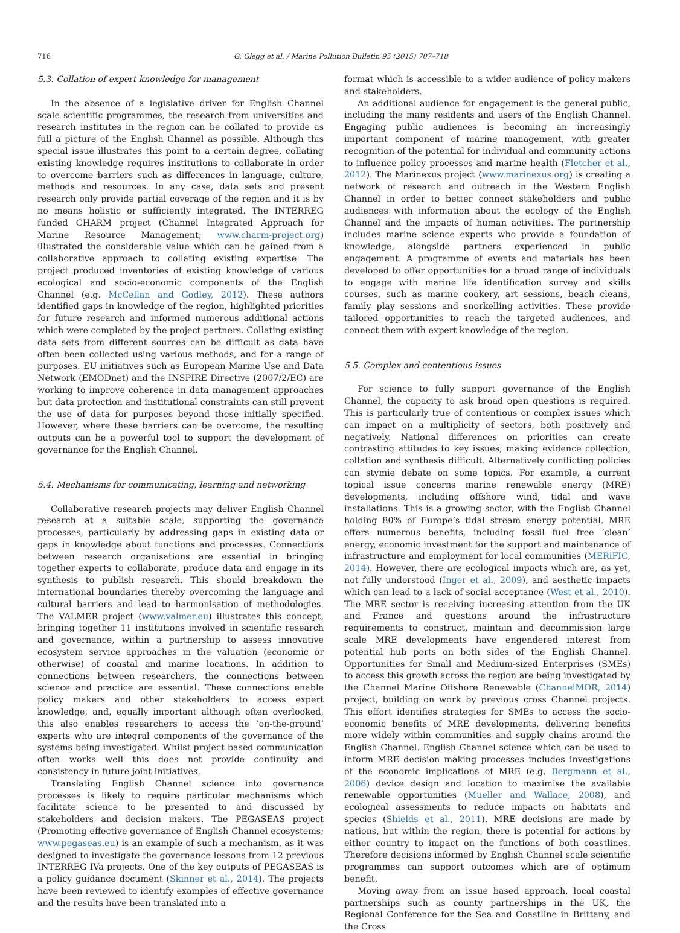716 G. Glegg et al. / Marine Pollution Bulletin 95 (2015) 707–718
5.3. Collation of expert knowledge for management
In the absence of a legislative driver for English Channel scale scientific programmes, the research from universities and research institutes in the region can be collated to provide as full a picture of the English Channel as possible. Although this special issue illustrates this point to a certain degree, collating existing knowledge requires institutions to collaborate in order to overcome barriers such as differences in language, culture, methods and resources. In any case, data sets and present research only provide partial coverage of the region and it is by no means holistic or sufficiently integrated. The INTERREG funded CHARM project (Channel Integrated Approach for Marine Resource Management; www.charm-project.org) illustrated the considerable value which can be gained from a collaborative approach to collating existing expertise. The project produced inventories of existing knowledge of various ecological and socio-economic components of the English Channel (e.g. McCellan and Godley, 2012). These authors identified gaps in knowledge of the region, highlighted priorities for future research and informed numerous additional actions which were completed by the project partners. Collating existing data sets from different sources can be difficult as data have often been collected using various methods, and for a range of purposes. EU initiatives such as European Marine Use and Data Network (EMODnet) and the INSPIRE Directive (2007/2/EC) are working to improve coherence in data management approaches but data protection and institutional constraints can still prevent the use of data for purposes beyond those initially specified. However, where these barriers can be overcome, the resulting outputs can be a powerful tool to support the development of governance for the English Channel.
5.4. Mechanisms for communicating, learning and networking
Collaborative research projects may deliver English Channel research at a suitable scale, supporting the governance processes, particularly by addressing gaps in existing data or gaps in knowledge about functions and processes. Connections between research organisations are essential in bringing together experts to collaborate, produce data and engage in its synthesis to publish research. This should breakdown the international boundaries thereby overcoming the language and cultural barriers and lead to harmonisation of methodologies. The VALMER project (www.valmer.eu) illustrates this concept, bringing together 11 institutions involved in scientific research and governance, within a partnership to assess innovative ecosystem service approaches in the valuation (economic or otherwise) of coastal and marine locations. In addition to connections between researchers, the connections between science and practice are essential. These connections enable policy makers and other stakeholders to access expert knowledge, and, equally important although often overlooked, this also enables researchers to access the ‘on-the-ground’ experts who are integral components of the governance of the systems being investigated. Whilst project based communication often works well this does not provide continuity and consistency in future joint initiatives.
Translating English Channel science into governance processes is likely to require particular mechanisms which facilitate science to be presented to and discussed by stakeholders and decision makers. The PEGASEAS project (Promoting effective governance of English Channel ecosystems; www.pegaseas.eu) is an example of such a mechanism, as it was designed to investigate the governance lessons from 12 previous INTERREG IVa projects. One of the key outputs of PEGASEAS is a policy guidance document (Skinner et al., 2014). The projects have been reviewed to identify examples of effective governance and the results have been translated into a
format which is accessible to a wider audience of policy makers and stakeholders.
An additional audience for engagement is the general public, including the many residents and users of the English Channel. Engaging public audiences is becoming an increasingly important component of marine management, with greater recognition of the potential for individual and community actions to influence policy processes and marine health (Fletcher et al., 2012). The Marinexus project (www.marinexus.org) is creating a network of research and outreach in the Western English Channel in order to better connect stakeholders and public audiences with information about the ecology of the English Channel and the impacts of human activities. The partnership includes marine science experts who provide a foundation of knowledge, alongside partners experienced in public engagement. A programme of events and materials has been developed to offer opportunities for a broad range of individuals to engage with marine life identification survey and skills courses, such as marine cookery, art sessions, beach cleans, family play sessions and snorkelling activities. These provide tailored opportunities to reach the targeted audiences, and connect them with expert knowledge of the region.
5.5. Complex and contentious issues
For science to fully support governance of the English Channel, the capacity to ask broad open questions is required. This is particularly true of contentious or complex issues which can impact on a multiplicity of sectors, both positively and negatively. National differences on priorities can create contrasting attitudes to key issues, making evidence collection, collation and synthesis difficult. Alternatively conflicting policies can stymie debate on some topics. For example, a current topical issue concerns marine renewable energy (MRE) developments, including offshore wind, tidal and wave installations. This is a growing sector, with the English Channel holding 80% of Europe’s tidal stream energy potential. MRE offers numerous benefits, including fossil fuel free ‘clean’ energy, economic investment for the support and maintenance of infrastructure and employment for local communities (MERiFIC, 2014). However, there are ecological impacts which are, as yet, not fully understood (Inger et al., 2009), and aesthetic impacts which can lead to a lack of social acceptance (West et al., 2010). The MRE sector is receiving increasing attention from the UK and France and questions around the infrastructure requirements to construct, maintain and decommission large scale MRE developments have engendered interest from potential hub ports on both sides of the English Channel. Opportunities for Small and Medium-sized Enterprises (SMEs) to access this growth across the region are being investigated by the Channel Marine Offshore Renewable (ChannelMOR, 2014) project, building on work by previous cross Channel projects. This effort identifies strategies for SMEs to access the socio-economic benefits of MRE developments, delivering benefits more widely within communities and supply chains around the English Channel. English Channel science which can be used to inform MRE decision making processes includes investigations of the economic implications of MRE (e.g. Bergmann et al., 2006) device design and location to maximise the available renewable opportunities (Mueller and Wallace, 2008), and ecological assessments to reduce impacts on habitats and species (Shields et al., 2011). MRE decisions are made by nations, but within the region, there is potential for actions by either country to impact on the functions of both coastlines. Therefore decisions informed by English Channel scale scientific programmes can support outcomes which are of optimum benefit.
Moving away from an issue based approach, local coastal partnerships such as county partnerships in the UK, the Regional Conference for the Sea and Coastline in Brittany, and the Cross